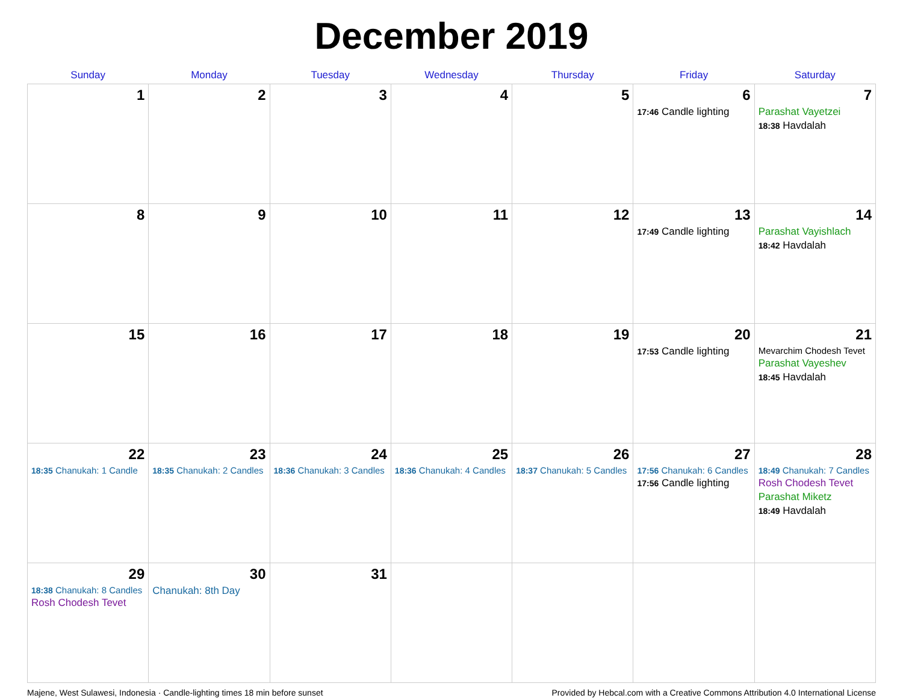December 2019
| Sunday | Monday | Tuesday | Wednesday | Thursday | Friday | Saturday |
| --- | --- | --- | --- | --- | --- | --- |
| 1 | 2 | 3 | 4 | 5 | 6 17:46 Candle lighting | 7 Parashat Vayetzei 18:38 Havdalah |
| 8 | 9 | 10 | 11 | 12 | 13 17:49 Candle lighting | 14 Parashat Vayishlach 18:42 Havdalah |
| 15 | 16 | 17 | 18 | 19 | 20 17:53 Candle lighting | 21 Mevarchim Chodesh Tevet Parashat Vayeshev 18:45 Havdalah |
| 22 18:35 Chanukah: 1 Candle | 23 18:35 Chanukah: 2 Candles | 24 18:36 Chanukah: 3 Candles | 25 18:36 Chanukah: 4 Candles | 26 18:37 Chanukah: 5 Candles | 27 17:56 Chanukah: 6 Candles 17:56 Candle lighting | 28 18:49 Chanukah: 7 Candles Rosh Chodesh Tevet Parashat Miketz 18:49 Havdalah |
| 29 18:38 Chanukah: 8 Candles Rosh Chodesh Tevet | 30 Chanukah: 8th Day | 31 | | | | |
Majene, West Sulawesi, Indonesia · Candle-lighting times 18 min before sunset Provided by Hebcal.com with a Creative Commons Attribution 4.0 International License